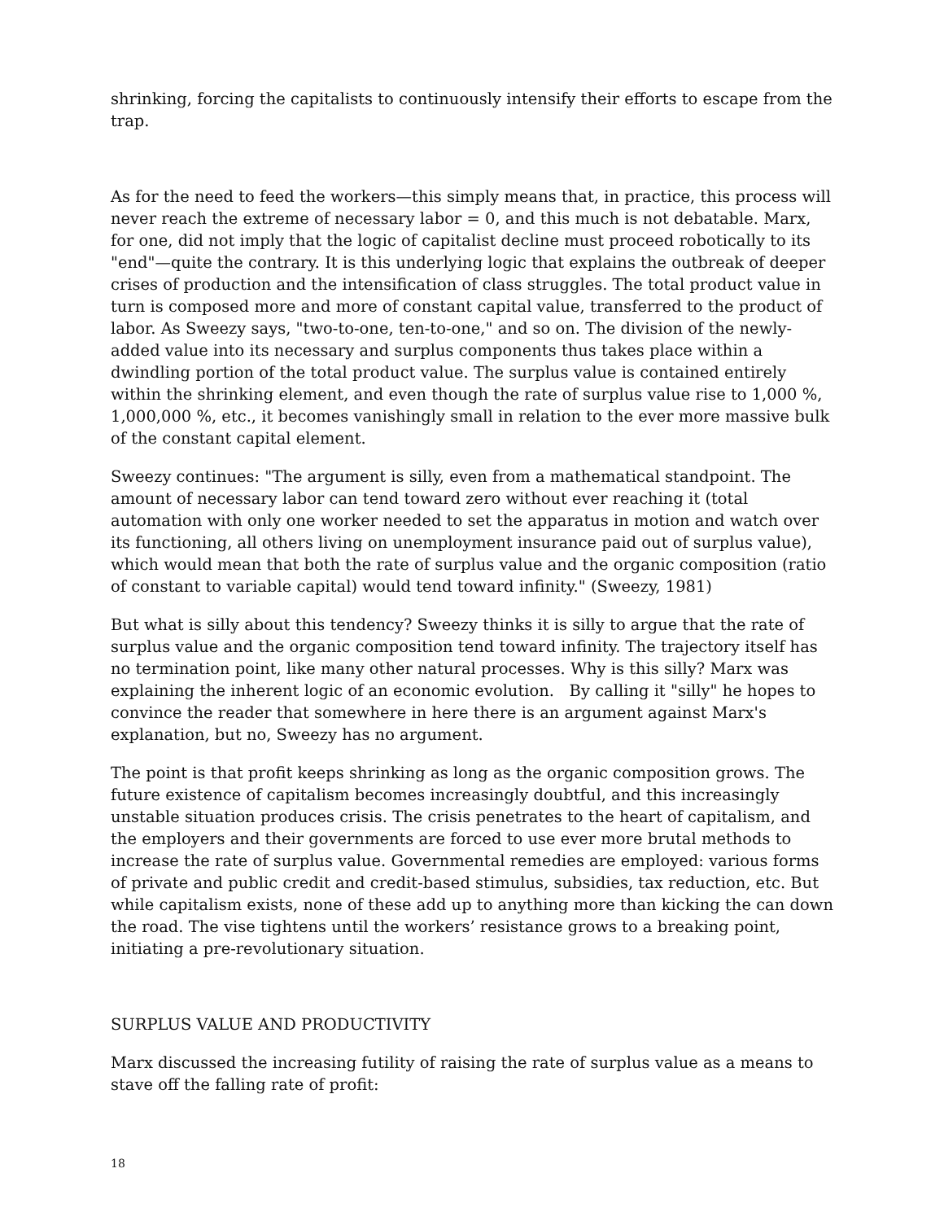shrinking, forcing the capitalists to continuously intensify their efforts to escape from the trap.
As for the need to feed the workers—this simply means that, in practice, this process will never reach the extreme of necessary labor = 0, and this much is not debatable. Marx, for one, did not imply that the logic of capitalist decline must proceed robotically to its "end"—quite the contrary. It is this underlying logic that explains the outbreak of deeper crises of production and the intensification of class struggles. The total product value in turn is composed more and more of constant capital value, transferred to the product of labor. As Sweezy says, "two-to-one, ten-to-one," and so on. The division of the newly-added value into its necessary and surplus components thus takes place within a dwindling portion of the total product value. The surplus value is contained entirely within the shrinking element, and even though the rate of surplus value rise to 1,000 %, 1,000,000 %, etc., it becomes vanishingly small in relation to the ever more massive bulk of the constant capital element.
Sweezy continues: "The argument is silly, even from a mathematical standpoint. The amount of necessary labor can tend toward zero without ever reaching it (total automation with only one worker needed to set the apparatus in motion and watch over its functioning, all others living on unemployment insurance paid out of surplus value), which would mean that both the rate of surplus value and the organic composition (ratio of constant to variable capital) would tend toward infinity." (Sweezy, 1981)
But what is silly about this tendency? Sweezy thinks it is silly to argue that the rate of surplus value and the organic composition tend toward infinity. The trajectory itself has no termination point, like many other natural processes. Why is this silly? Marx was explaining the inherent logic of an economic evolution. By calling it "silly" he hopes to convince the reader that somewhere in here there is an argument against Marx's explanation, but no, Sweezy has no argument.
The point is that profit keeps shrinking as long as the organic composition grows. The future existence of capitalism becomes increasingly doubtful, and this increasingly unstable situation produces crisis. The crisis penetrates to the heart of capitalism, and the employers and their governments are forced to use ever more brutal methods to increase the rate of surplus value. Governmental remedies are employed: various forms of private and public credit and credit-based stimulus, subsidies, tax reduction, etc. But while capitalism exists, none of these add up to anything more than kicking the can down the road. The vise tightens until the workers’ resistance grows to a breaking point, initiating a pre-revolutionary situation.
SURPLUS VALUE AND PRODUCTIVITY
Marx discussed the increasing futility of raising the rate of surplus value as a means to stave off the falling rate of profit:
18